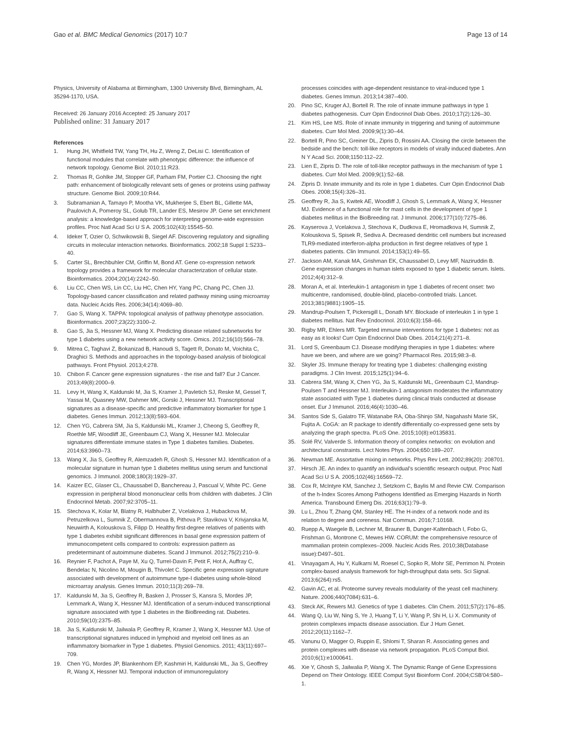Gao et al. BMC Medical Genomics (2017) 10:7 Page 13 of 14
Physics, University of Alabama at Birmingham, 1300 University Blvd, Birmingham, AL 35294-1170, USA.
Received: 26 January 2016 Accepted: 25 January 2017
Published online: 31 January 2017
References
1. Hung JH, Whitfield TW, Yang TH, Hu Z, Weng Z, DeLisi C. Identification of functional modules that correlate with phenotypic difference: the influence of network topology. Genome Biol. 2010;11:R23.
2. Thomas R, Gohlke JM, Stopper GF, Parham FM, Portier CJ. Choosing the right path: enhancement of biologically relevant sets of genes or proteins using pathway structure. Genome Biol. 2009;10:R44.
3. Subramanian A, Tamayo P, Mootha VK, Mukherjee S, Ebert BL, Gillette MA, Paulovich A, Pomeroy SL, Golub TR, Lander ES, Mesirov JP. Gene set enrichment analysis: a knowledge-based approach for interpreting genome-wide expression profiles. Proc Natl Acad Sci U S A. 2005;102(43):15545–50.
4. Ideker T, Ozier O, Schwikowski B, Siegel AF. Discovering regulatory and signalling circuits in molecular interaction networks. Bioinformatics. 2002;18 Suppl 1:S233–40.
5. Carter SL, Brechbuhler CM, Griffin M, Bond AT. Gene co-expression network topology provides a framework for molecular characterization of cellular state. Bioinformatics. 2004;20(14):2242–50.
6. Liu CC, Chen WS, Lin CC, Liu HC, Chen HY, Yang PC, Chang PC, Chen JJ. Topology-based cancer classification and related pathway mining using microarray data. Nucleic Acids Res. 2006;34(14):4069–80.
7. Gao S, Wang X. TAPPA: topological analysis of pathway phenotype association. Bioinformatics. 2007;23(22):3100–2.
8. Gao S, Jia S, Hessner MJ, Wang X. Predicting disease related subnetworks for type 1 diabetes using a new network activity score. Omics. 2012;16(10):566–78.
9. Mitrea C, Taghavi Z, Bokanizad B, Hanoudi S, Tagett R, Donato M, Voichita C, Draghici S. Methods and approaches in the topology-based analysis of biological pathways. Front Physiol. 2013;4:278.
10. Chibon F. Cancer gene expression signatures - the rise and fall? Eur J Cancer. 2013;49(8):2000–9.
11. Levy H, Wang X, Kaldunski M, Jia S, Kramer J, Pavletich SJ, Reske M, Gessel T, Yassai M, Quasney MW, Dahmer MK, Gorski J, Hessner MJ. Transcriptional signatures as a disease-specific and predictive inflammatory biomarker for type 1 diabetes. Genes Immun. 2012;13(8):593–604.
12. Chen YG, Cabrera SM, Jia S, Kaldunski ML, Kramer J, Cheong S, Geoffrey R, Roethle MF, Woodliff JE, Greenbaum CJ, Wang X, Hessner MJ. Molecular signatures differentiate immune states in Type 1 diabetes families. Diabetes. 2014;63:3960–73.
13. Wang X, Jia S, Geoffrey R, Alemzadeh R, Ghosh S, Hessner MJ. Identification of a molecular signature in human type 1 diabetes mellitus using serum and functional genomics. J Immunol. 2008;180(3):1929–37.
14. Kaizer EC, Glaser CL, Chaussabel D, Banchereau J, Pascual V, White PC. Gene expression in peripheral blood mononuclear cells from children with diabetes. J Clin Endocrinol Metab. 2007;92:3705–11.
15. Stechova K, Kolar M, Blatny R, Halbhuber Z, Vcelakova J, Hubackova M, Petruzelkova L, Sumnik Z, Obermannova B, Pithova P, Stavikova V, Krivjanska M, Neuwirth A, Kolouskova S, Filipp D. Healthy first-degree relatives of patients with type 1 diabetes exhibit significant differences in basal gene expression pattern of immunocompetent cells compared to controls: expression pattern as predeterminant of autoimmune diabetes. Scand J Immunol. 2012;75(2):210–9.
16. Reynier F, Pachot A, Paye M, Xu Q, Turrel-Davin F, Petit F, Hot A, Auffray C, Bendelac N, Nicolino M, Mougin B, Thivolet C. Specific gene expression signature associated with development of autoimmune type-I diabetes using whole-blood microarray analysis. Genes Immun. 2010;11(3):269–78.
17. Kaldunski M, Jia S, Geoffrey R, Basken J, Prosser S, Kansra S, Mordes JP, Lernmark A, Wang X, Hessner MJ. Identification of a serum-induced transcriptional signature associated with type 1 diabetes in the BioBreeding rat. Diabetes. 2010;59(10):2375–85.
18. Jia S, Kaldunski M, Jailwala P, Geoffrey R, Kramer J, Wang X, Hessner MJ. Use of transcriptional signatures induced in lymphoid and myeloid cell lines as an inflammatory biomarker in Type 1 diabetes. Physiol Genomics. 2011; 43(11):697–709.
19. Chen YG, Mordes JP, Blankenhorn EP, Kashmiri H, Kaldunski ML, Jia S, Geoffrey R, Wang X, Hessner MJ. Temporal induction of immunoregulatory
processes coincides with age-dependent resistance to viral-induced type 1 diabetes. Genes Immun. 2013;14:387–400.
20. Pino SC, Kruger AJ, Bortell R. The role of innate immune pathways in type 1 diabetes pathogenesis. Curr Opin Endocrinol Diab Obes. 2010;17(2):126–30.
21. Kim HS, Lee MS. Role of innate immunity in triggering and tuning of autoimmune diabetes. Curr Mol Med. 2009;9(1):30–44.
22. Bortell R, Pino SC, Greiner DL, Zipris D, Rossini AA. Closing the circle between the bedside and the bench: toll-like receptors in models of virally induced diabetes. Ann N Y Acad Sci. 2008;1150:112–22.
23. Lien E, Zipris D. The role of toll-like receptor pathways in the mechanism of type 1 diabetes. Curr Mol Med. 2009;9(1):52–68.
24. Zipris D. Innate immunity and its role in type 1 diabetes. Curr Opin Endocrinol Diab Obes. 2008;15(4):326–31.
25. Geoffrey R, Jia S, Kwitek AE, Woodliff J, Ghosh S, Lernmark A, Wang X, Hessner MJ. Evidence of a functional role for mast cells in the development of type 1 diabetes mellitus in the BioBreeding rat. J Immunol. 2006;177(10):7275–86.
26. Kayserova J, Vcelakova J, Stechova K, Dudkova E, Hromadkova H, Sumnik Z, Kolouskova S, Spisek R, Sediva A. Decreased dendritic cell numbers but increased TLR9-mediated interferon-alpha production in first degree relatives of type 1 diabetes patients. Clin Immunol. 2014;153(1):49–55.
27. Jackson AM, Kanak MA, Grishman EK, Chaussabel D, Levy MF, Naziruddin B. Gene expression changes in human islets exposed to type 1 diabetic serum. Islets. 2012;4(4):312–9.
28. Moran A, et al. Interleukin-1 antagonism in type 1 diabetes of recent onset: two multicentre, randomised, double-blind, placebo-controlled trials. Lancet. 2013;381(9881):1905–15.
29. Mandrup-Poulsen T, Pickersgill L, Donath MY. Blockade of interleukin 1 in type 1 diabetes mellitus. Nat Rev Endocrinol. 2010;6(3):158–66.
30. Rigby MR, Ehlers MR. Targeted immune interventions for type 1 diabetes: not as easy as it looks! Curr Opin Endocrinol Diab Obes. 2014;21(4):271–8.
31. Lord S, Greenbaum CJ. Disease modifying therapies in type 1 diabetes: where have we been, and where are we going? Pharmacol Res. 2015;98:3–8.
32. Skyler JS. Immune therapy for treating type 1 diabetes: challenging existing paradigms. J Clin Invest. 2015;125(1):94–6.
33. Cabrera SM, Wang X, Chen YG, Jia S, Kaldunski ML, Greenbaum CJ, Mandrup-Poulsen T and Hessner MJ. Interleukin-1 antagonism moderates the inflammatory state associated with Type 1 diabetes during clinical trials conducted at disease onset. Eur J Immunol. 2016;46(4):1030–46.
34. Santos Sde S, Galatro TF, Watanabe RA, Oba-Shinjo SM, Nagahashi Marie SK, Fujita A. CoGA: an R package to identify differentially co-expressed gene sets by analyzing the graph spectra. PLoS One. 2015;10(8):e0135831.
35. Solé RV, Valverde S. Information theory of complex networks: on evolution and architectural constraints. Lect Notes Phys. 2004;650:189–207.
36. Newman ME. Assortative mixing in networks. Phys Rev Lett. 2002;89(20): 208701.
37. Hirsch JE. An index to quantify an individual's scientific research output. Proc Natl Acad Sci U S A. 2005;102(46):16569–72.
38. Cox R, McIntyre KM, Sanchez J, Setzkorn C, Baylis M and Revie CW. Comparison of the h-Index Scores Among Pathogens Identified as Emerging Hazards in North America. Transbound Emerg Dis. 2016;63(1):79–9.
39. Lu L, Zhou T, Zhang QM, Stanley HE. The H-index of a network node and its relation to degree and coreness. Nat Commun. 2016;7:10168.
40. Ruepp A, Waegele B, Lechner M, Brauner B, Dunger-Kaltenbach I, Fobo G, Frishman G, Montrone C, Mewes HW. CORUM: the comprehensive resource of mammalian protein complexes–2009. Nucleic Acids Res. 2010;38(Database issue):D497–501.
41. Vinayagam A, Hu Y, Kulkarni M, Roesel C, Sopko R, Mohr SE, Perrimon N. Protein complex-based analysis framework for high-throughput data sets. Sci Signal. 2013;6(264):rs5.
42. Gavin AC, et al. Proteome survey reveals modularity of the yeast cell machinery. Nature. 2006;440(7084):631–6.
43. Steck AK, Rewers MJ. Genetics of type 1 diabetes. Clin Chem. 2011;57(2):176–85.
44. Wang Q, Liu W, Ning S, Ye J, Huang T, Li Y, Wang P, Shi H, Li X. Community of protein complexes impacts disease association. Eur J Hum Genet. 2012;20(11):1162–7.
45. Vanunu O, Magger O, Ruppin E, Shlomi T, Sharan R. Associating genes and protein complexes with disease via network propagation. PLoS Comput Biol. 2010;6(1):e1000641.
46. Xie Y, Ghosh S, Jailwalia P, Wang X. The Dynamic Range of Gene Expressions Depend on Their Ontology. IEEE Comput Syst Bioinform Conf. 2004;CSB'04:580–1.